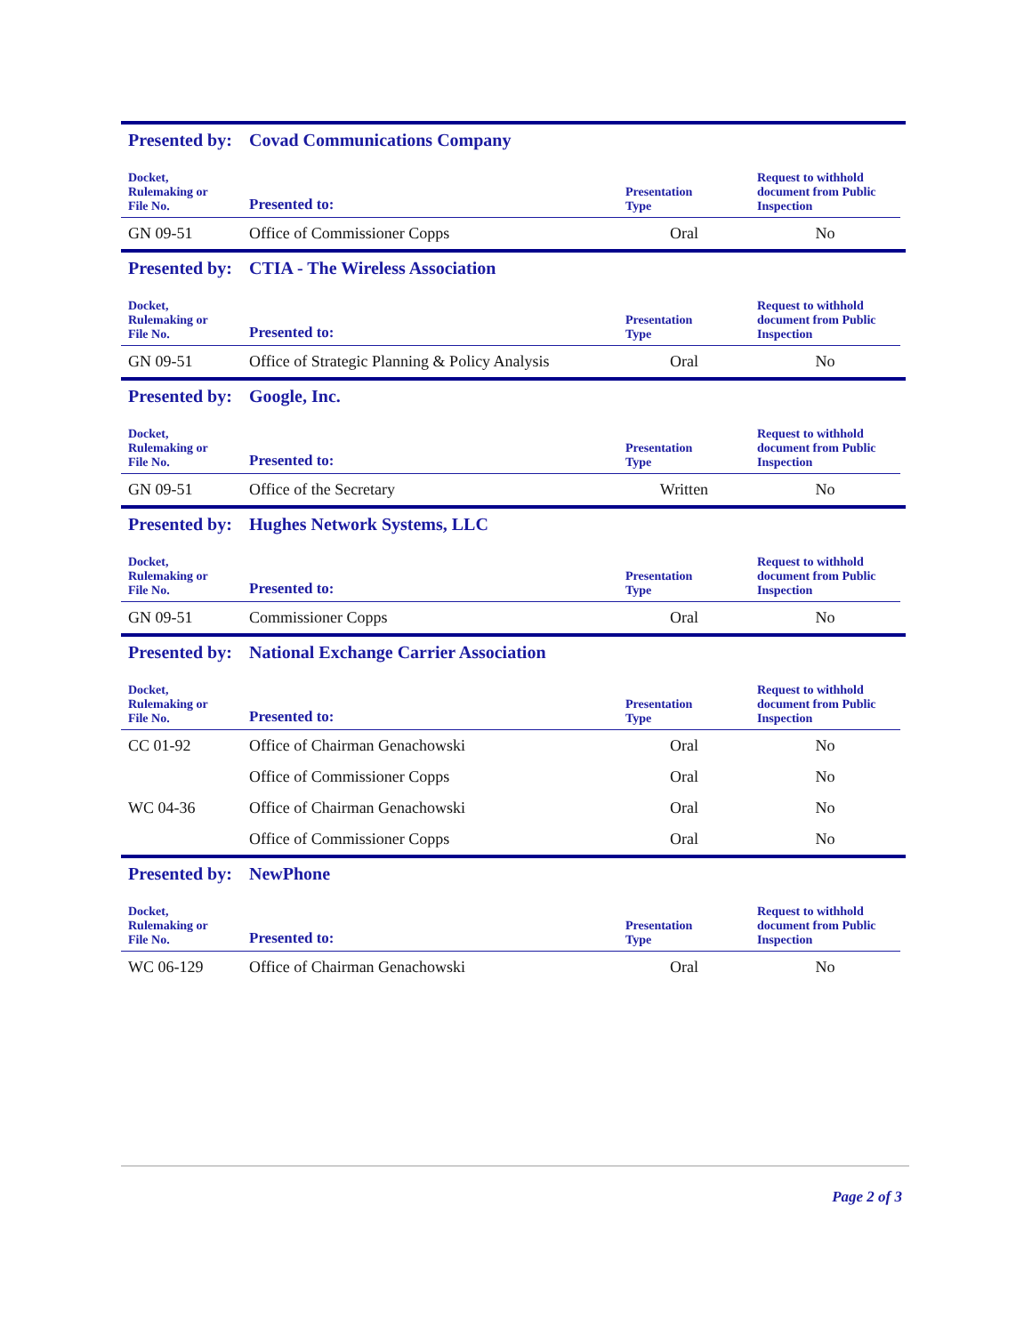Presented by: Covad Communications Company
| Docket, Rulemaking or File No. | Presented to: | Presentation Type | Request to withhold document from Public Inspection |
| --- | --- | --- | --- |
| GN 09-51 | Office of Commissioner Copps | Oral | No |
Presented by: CTIA - The Wireless Association
| Docket, Rulemaking or File No. | Presented to: | Presentation Type | Request to withhold document from Public Inspection |
| --- | --- | --- | --- |
| GN 09-51 | Office of Strategic Planning & Policy Analysis | Oral | No |
Presented by: Google, Inc.
| Docket, Rulemaking or File No. | Presented to: | Presentation Type | Request to withhold document from Public Inspection |
| --- | --- | --- | --- |
| GN 09-51 | Office of the Secretary | Written | No |
Presented by: Hughes Network Systems, LLC
| Docket, Rulemaking or File No. | Presented to: | Presentation Type | Request to withhold document from Public Inspection |
| --- | --- | --- | --- |
| GN 09-51 | Commissioner Copps | Oral | No |
Presented by: National Exchange Carrier Association
| Docket, Rulemaking or File No. | Presented to: | Presentation Type | Request to withhold document from Public Inspection |
| --- | --- | --- | --- |
| CC 01-92 | Office of Chairman Genachowski | Oral | No |
| | Office of Commissioner Copps | Oral | No |
| WC 04-36 | Office of Chairman Genachowski | Oral | No |
| | Office of Commissioner Copps | Oral | No |
Presented by: NewPhone
| Docket, Rulemaking or File No. | Presented to: | Presentation Type | Request to withhold document from Public Inspection |
| --- | --- | --- | --- |
| WC 06-129 | Office of Chairman Genachowski | Oral | No |
Page 2 of 3